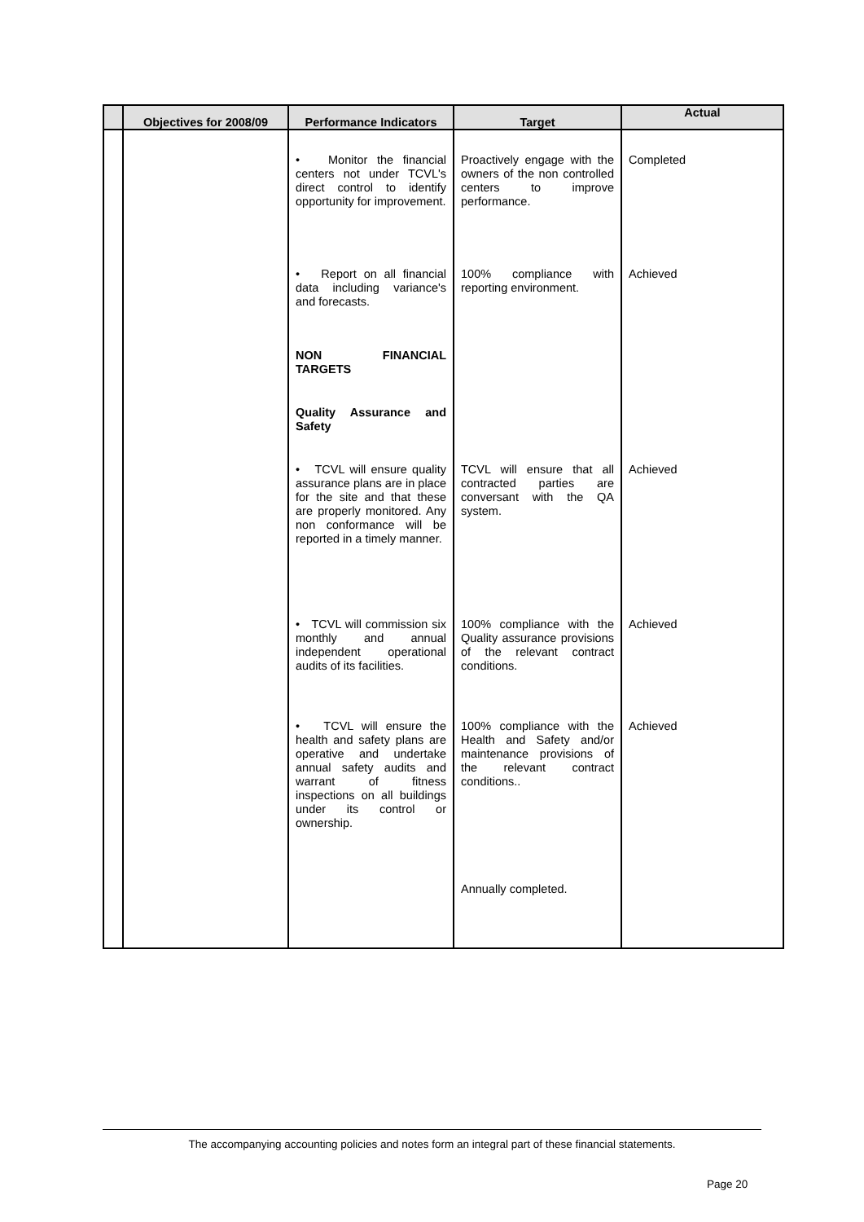| | Objectives for 2008/09 | Performance Indicators | Target | Actual |
| --- | --- | --- | --- | --- |
| | | • Monitor the financial centers not under TCVL's direct control to identify opportunity for improvement. | Proactively engage with the owners of the non controlled centers to improve performance. | Completed |
| | | • Report on all financial data including variance's and forecasts. | 100% compliance with reporting environment. | Achieved |
| | | NON FINANCIAL TARGETS | | |
| | | Quality Assurance and Safety | | |
| | | • TCVL will ensure quality assurance plans are in place for the site and that these are properly monitored. Any non conformance will be reported in a timely manner. | TCVL will ensure that all contracted parties are conversant with the QA system. | Achieved |
| | | • TCVL will commission six monthly and annual independent operational audits of its facilities. | 100% compliance with the Quality assurance provisions of the relevant contract conditions. | Achieved |
| | | • TCVL will ensure the health and safety plans are operative and undertake annual safety audits and warrant of fitness inspections on all buildings under its control or ownership. | 100% compliance with the Health and Safety and/or maintenance provisions of the relevant contract conditions.. | Achieved |
| | | | Annually completed. | |
The accompanying accounting policies and notes form an integral part of these financial statements.
Page 20